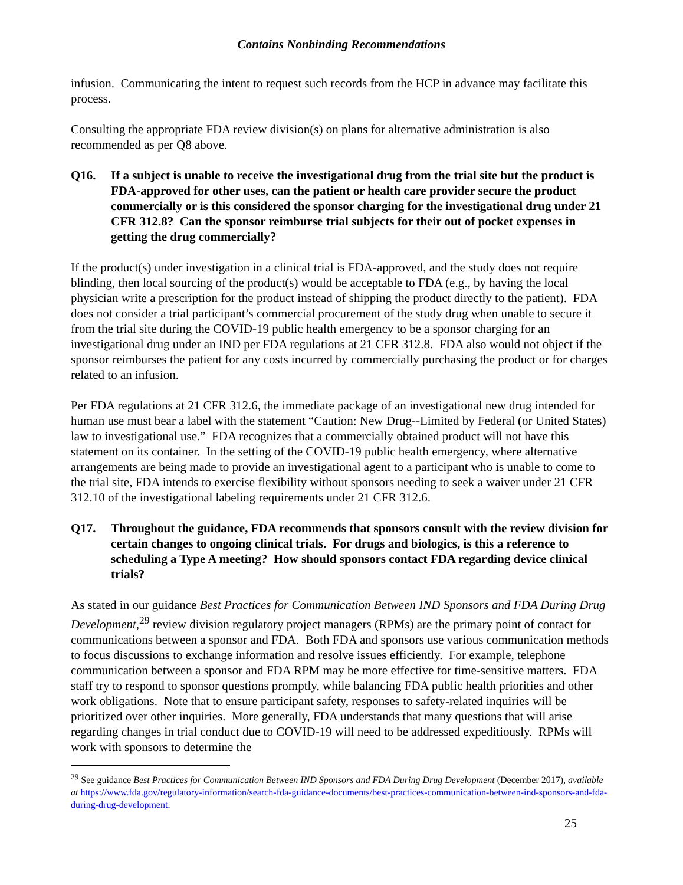Contains Nonbinding Recommendations
infusion. Communicating the intent to request such records from the HCP in advance may facilitate this process.
Consulting the appropriate FDA review division(s) on plans for alternative administration is also recommended as per Q8 above.
Q16. If a subject is unable to receive the investigational drug from the trial site but the product is FDA-approved for other uses, can the patient or health care provider secure the product commercially or is this considered the sponsor charging for the investigational drug under 21 CFR 312.8? Can the sponsor reimburse trial subjects for their out of pocket expenses in getting the drug commercially?
If the product(s) under investigation in a clinical trial is FDA-approved, and the study does not require blinding, then local sourcing of the product(s) would be acceptable to FDA (e.g., by having the local physician write a prescription for the product instead of shipping the product directly to the patient). FDA does not consider a trial participant’s commercial procurement of the study drug when unable to secure it from the trial site during the COVID-19 public health emergency to be a sponsor charging for an investigational drug under an IND per FDA regulations at 21 CFR 312.8. FDA also would not object if the sponsor reimburses the patient for any costs incurred by commercially purchasing the product or for charges related to an infusion.
Per FDA regulations at 21 CFR 312.6, the immediate package of an investigational new drug intended for human use must bear a label with the statement “Caution: New Drug--Limited by Federal (or United States) law to investigational use.” FDA recognizes that a commercially obtained product will not have this statement on its container. In the setting of the COVID-19 public health emergency, where alternative arrangements are being made to provide an investigational agent to a participant who is unable to come to the trial site, FDA intends to exercise flexibility without sponsors needing to seek a waiver under 21 CFR 312.10 of the investigational labeling requirements under 21 CFR 312.6.
Q17. Throughout the guidance, FDA recommends that sponsors consult with the review division for certain changes to ongoing clinical trials. For drugs and biologics, is this a reference to scheduling a Type A meeting? How should sponsors contact FDA regarding device clinical trials?
As stated in our guidance Best Practices for Communication Between IND Sponsors and FDA During Drug Development,<sup>29</sup> review division regulatory project managers (RPMs) are the primary point of contact for communications between a sponsor and FDA. Both FDA and sponsors use various communication methods to focus discussions to exchange information and resolve issues efficiently. For example, telephone communication between a sponsor and FDA RPM may be more effective for time-sensitive matters. FDA staff try to respond to sponsor questions promptly, while balancing FDA public health priorities and other work obligations. Note that to ensure participant safety, responses to safety-related inquiries will be prioritized over other inquiries. More generally, FDA understands that many questions that will arise regarding changes in trial conduct due to COVID-19 will need to be addressed expeditiously. RPMs will work with sponsors to determine the
<sup>29</sup> See guidance Best Practices for Communication Between IND Sponsors and FDA During Drug Development (December 2017), available at https://www.fda.gov/regulatory-information/search-fda-guidance-documents/best-practices-communication-between-ind-sponsors-and-fda-during-drug-development.
25